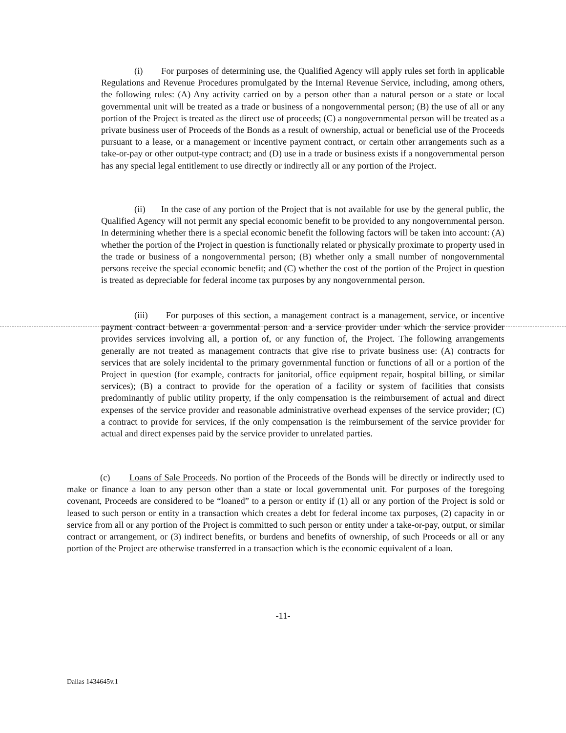(i) For purposes of determining use, the Qualified Agency will apply rules set forth in applicable Regulations and Revenue Procedures promulgated by the Internal Revenue Service, including, among others, the following rules: (A) Any activity carried on by a person other than a natural person or a state or local governmental unit will be treated as a trade or business of a nongovernmental person; (B) the use of all or any portion of the Project is treated as the direct use of proceeds; (C) a nongovernmental person will be treated as a private business user of Proceeds of the Bonds as a result of ownership, actual or beneficial use of the Proceeds pursuant to a lease, or a management or incentive payment contract, or certain other arrangements such as a take-or-pay or other output-type contract; and (D) use in a trade or business exists if a nongovernmental person has any special legal entitlement to use directly or indirectly all or any portion of the Project.
(ii) In the case of any portion of the Project that is not available for use by the general public, the Qualified Agency will not permit any special economic benefit to be provided to any nongovernmental person. In determining whether there is a special economic benefit the following factors will be taken into account: (A) whether the portion of the Project in question is functionally related or physically proximate to property used in the trade or business of a nongovernmental person; (B) whether only a small number of nongovernmental persons receive the special economic benefit; and (C) whether the cost of the portion of the Project in question is treated as depreciable for federal income tax purposes by any nongovernmental person.
(iii) For purposes of this section, a management contract is a management, service, or incentive payment contract between a governmental person and a service provider under which the service provider provides services involving all, a portion of, or any function of, the Project. The following arrangements generally are not treated as management contracts that give rise to private business use: (A) contracts for services that are solely incidental to the primary governmental function or functions of all or a portion of the Project in question (for example, contracts for janitorial, office equipment repair, hospital billing, or similar services); (B) a contract to provide for the operation of a facility or system of facilities that consists predominantly of public utility property, if the only compensation is the reimbursement of actual and direct expenses of the service provider and reasonable administrative overhead expenses of the service provider; (C) a contract to provide for services, if the only compensation is the reimbursement of the service provider for actual and direct expenses paid by the service provider to unrelated parties.
(c) Loans of Sale Proceeds. No portion of the Proceeds of the Bonds will be directly or indirectly used to make or finance a loan to any person other than a state or local governmental unit. For purposes of the foregoing covenant, Proceeds are considered to be “loaned” to a person or entity if (1) all or any portion of the Project is sold or leased to such person or entity in a transaction which creates a debt for federal income tax purposes, (2) capacity in or service from all or any portion of the Project is committed to such person or entity under a take-or-pay, output, or similar contract or arrangement, or (3) indirect benefits, or burdens and benefits of ownership, of such Proceeds or all or any portion of the Project are otherwise transferred in a transaction which is the economic equivalent of a loan.
-11-
Dallas 1434645v.1